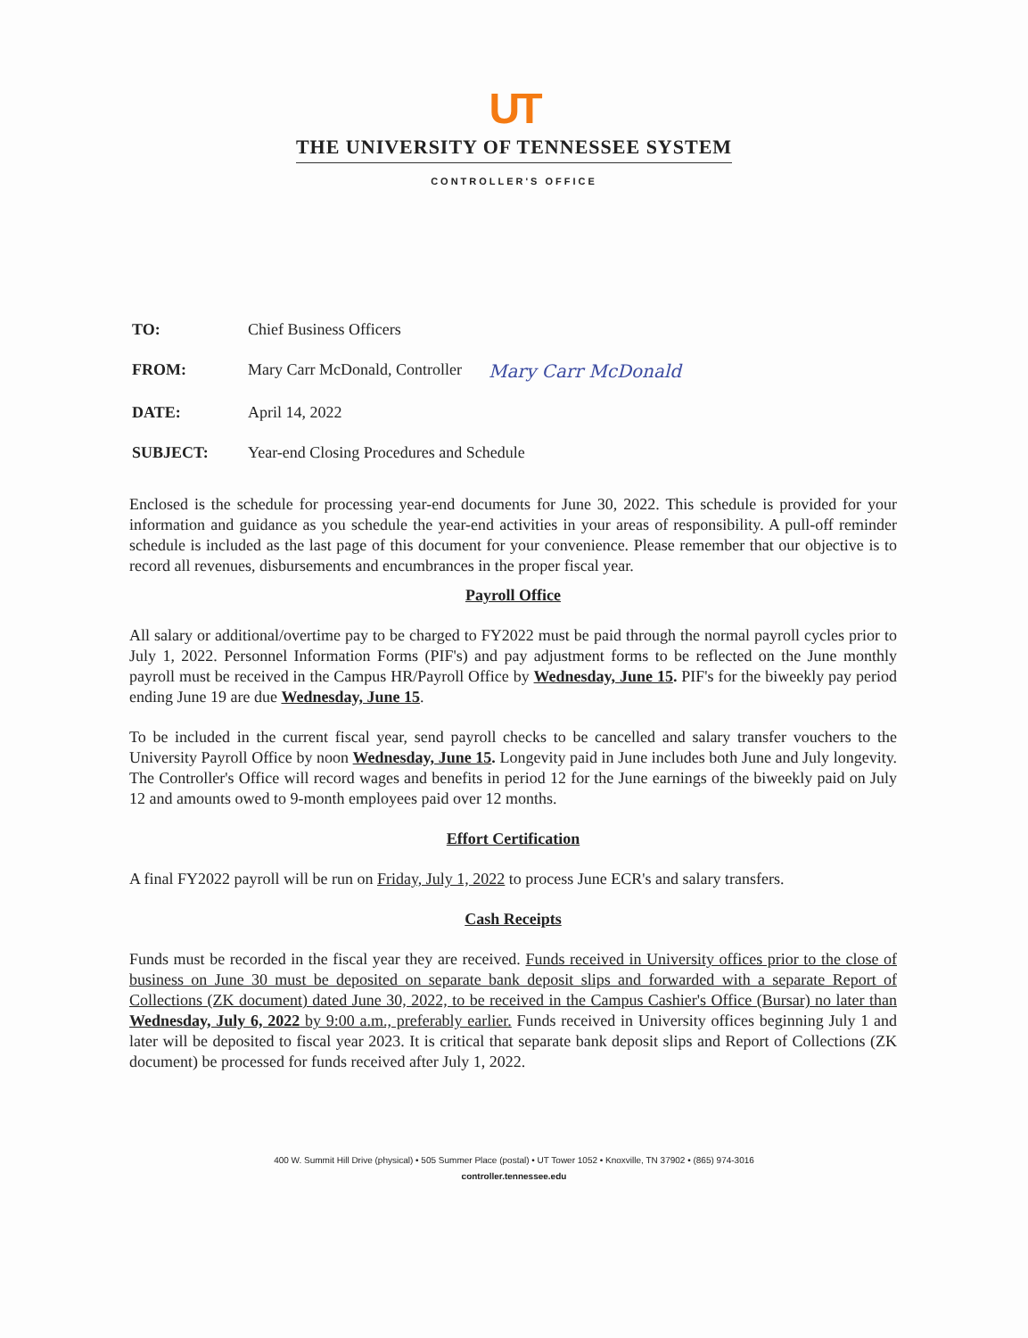UT
THE UNIVERSITY OF TENNESSEE SYSTEM
CONTROLLER'S OFFICE
TO: Chief Business Officers
FROM: Mary Carr McDonald, Controller Mary Carr McDonald
DATE: April 14, 2022
SUBJECT: Year-end Closing Procedures and Schedule
Enclosed is the schedule for processing year-end documents for June 30, 2022. This schedule is provided for your information and guidance as you schedule the year-end activities in your areas of responsibility. A pull-off reminder schedule is included as the last page of this document for your convenience. Please remember that our objective is to record all revenues, disbursements and encumbrances in the proper fiscal year.
Payroll Office
All salary or additional/overtime pay to be charged to FY2022 must be paid through the normal payroll cycles prior to July 1, 2022. Personnel Information Forms (PIF's) and pay adjustment forms to be reflected on the June monthly payroll must be received in the Campus HR/Payroll Office by Wednesday, June 15. PIF's for the biweekly pay period ending June 19 are due Wednesday, June 15.
To be included in the current fiscal year, send payroll checks to be cancelled and salary transfer vouchers to the University Payroll Office by noon Wednesday, June 15. Longevity paid in June includes both June and July longevity. The Controller's Office will record wages and benefits in period 12 for the June earnings of the biweekly paid on July 12 and amounts owed to 9-month employees paid over 12 months.
Effort Certification
A final FY2022 payroll will be run on Friday, July 1, 2022 to process June ECR's and salary transfers.
Cash Receipts
Funds must be recorded in the fiscal year they are received. Funds received in University offices prior to the close of business on June 30 must be deposited on separate bank deposit slips and forwarded with a separate Report of Collections (ZK document) dated June 30, 2022, to be received in the Campus Cashier's Office (Bursar) no later than Wednesday, July 6, 2022 by 9:00 a.m., preferably earlier. Funds received in University offices beginning July 1 and later will be deposited to fiscal year 2023. It is critical that separate bank deposit slips and Report of Collections (ZK document) be processed for funds received after July 1, 2022.
400 W. Summit Hill Drive (physical) • 505 Summer Place (postal) • UT Tower 1052 • Knoxville, TN 37902 • (865) 974-3016
controller.tennessee.edu